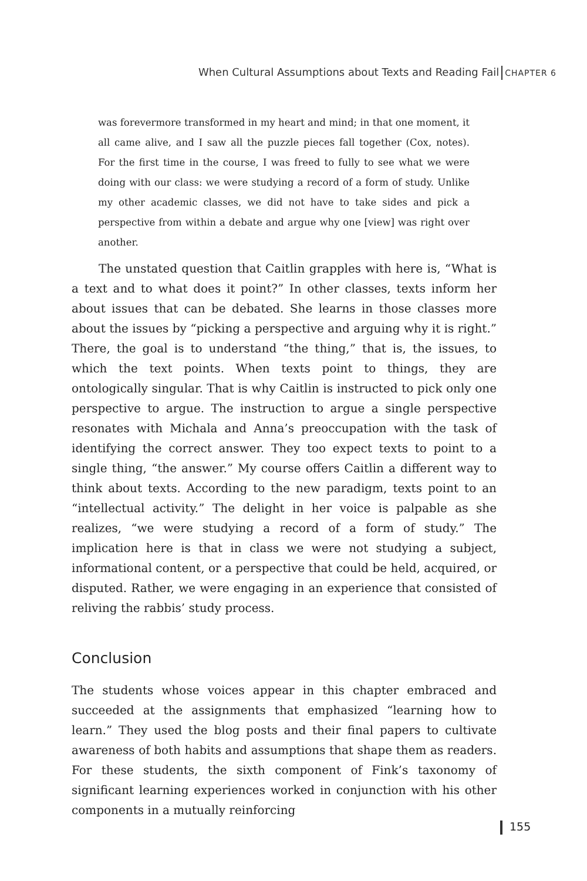When Cultural Assumptions about Texts and Reading Fail CHAPTER 6
was forevermore transformed in my heart and mind; in that one moment, it all came alive, and I saw all the puzzle pieces fall together (Cox, notes). For the first time in the course, I was freed to fully to see what we were doing with our class: we were studying a record of a form of study. Unlike my other academic classes, we did not have to take sides and pick a perspective from within a debate and argue why one [view] was right over another.
The unstated question that Caitlin grapples with here is, “What is a text and to what does it point?” In other classes, texts inform her about issues that can be debated. She learns in those classes more about the issues by “picking a perspective and arguing why it is right.” There, the goal is to understand “the thing,” that is, the issues, to which the text points. When texts point to things, they are ontologically singular. That is why Caitlin is instructed to pick only one perspective to argue. The instruction to argue a single perspective resonates with Michala and Anna’s preoccupation with the task of identifying the correct answer. They too expect texts to point to a single thing, “the answer.” My course offers Caitlin a different way to think about texts. According to the new paradigm, texts point to an “intellectual activity.” The delight in her voice is palpable as she realizes, “we were studying a record of a form of study.” The implication here is that in class we were not studying a subject, informational content, or a perspective that could be held, acquired, or disputed. Rather, we were engaging in an experience that consisted of reliving the rabbis’ study process.
Conclusion
The students whose voices appear in this chapter embraced and succeeded at the assignments that emphasized “learning how to learn.” They used the blog posts and their final papers to cultivate awareness of both habits and assumptions that shape them as readers. For these students, the sixth component of Fink’s taxonomy of significant learning experiences worked in conjunction with his other components in a mutually reinforcing
155